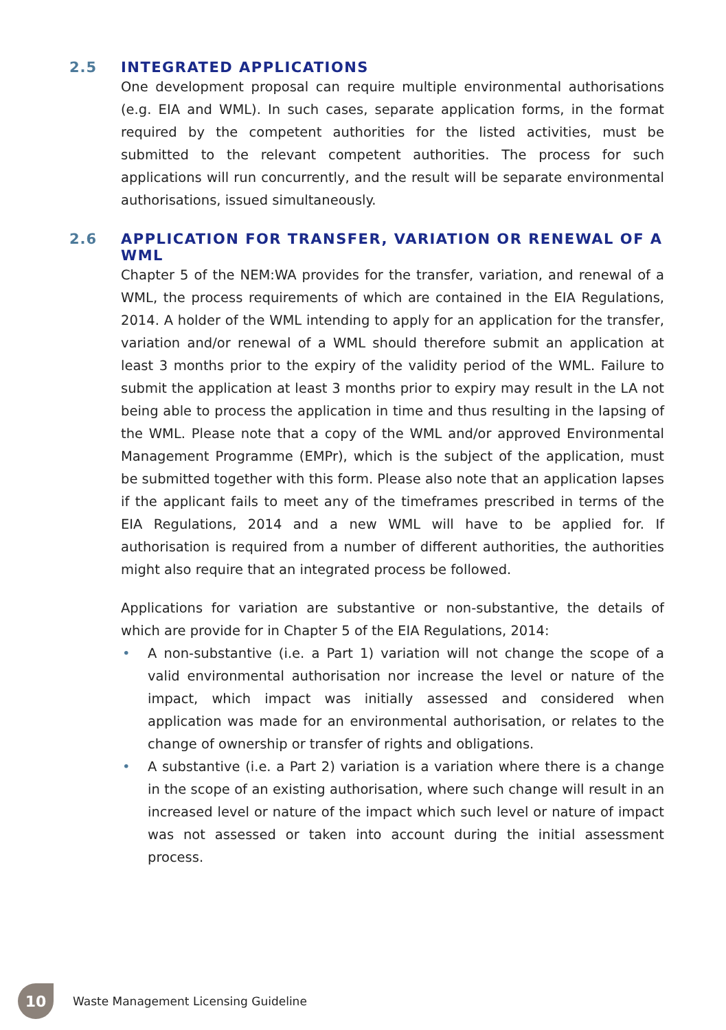2.5 INTEGRATED APPLICATIONS
One development proposal can require multiple environmental authorisations (e.g. EIA and WML). In such cases, separate application forms, in the format required by the competent authorities for the listed activities, must be submitted to the relevant competent authorities. The process for such applications will run concurrently, and the result will be separate environmental authorisations, issued simultaneously.
2.6 APPLICATION FOR TRANSFER, VARIATION OR RENEWAL OF A WML
Chapter 5 of the NEM:WA provides for the transfer, variation, and renewal of a WML, the process requirements of which are contained in the EIA Regulations, 2014. A holder of the WML intending to apply for an application for the transfer, variation and/or renewal of a WML should therefore submit an application at least 3 months prior to the expiry of the validity period of the WML. Failure to submit the application at least 3 months prior to expiry may result in the LA not being able to process the application in time and thus resulting in the lapsing of the WML. Please note that a copy of the WML and/or approved Environmental Management Programme (EMPr), which is the subject of the application, must be submitted together with this form. Please also note that an application lapses if the applicant fails to meet any of the timeframes prescribed in terms of the EIA Regulations, 2014 and a new WML will have to be applied for. If authorisation is required from a number of different authorities, the authorities might also require that an integrated process be followed.
Applications for variation are substantive or non-substantive, the details of which are provide for in Chapter 5 of the EIA Regulations, 2014:
• A non-substantive (i.e. a Part 1) variation will not change the scope of a valid environmental authorisation nor increase the level or nature of the impact, which impact was initially assessed and considered when application was made for an environmental authorisation, or relates to the change of ownership or transfer of rights and obligations.
• A substantive (i.e. a Part 2) variation is a variation where there is a change in the scope of an existing authorisation, where such change will result in an increased level or nature of the impact which such level or nature of impact was not assessed or taken into account during the initial assessment process.
10
Waste Management Licensing Guideline